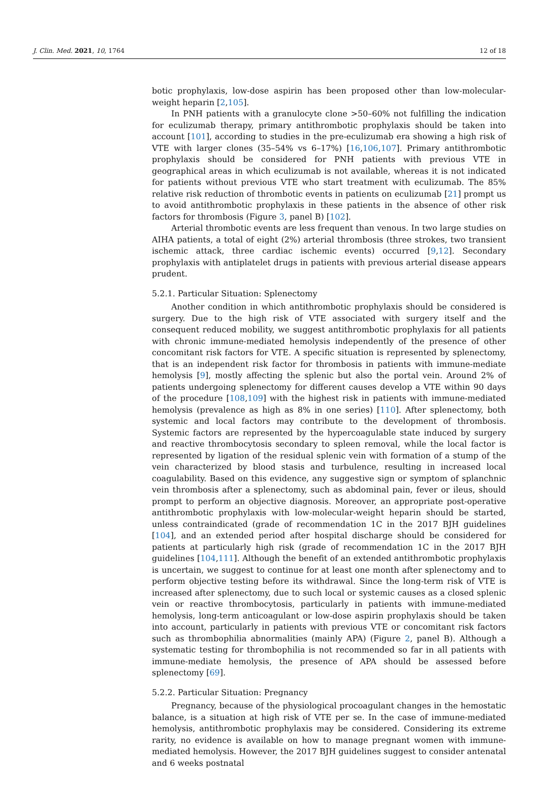J. Clin. Med. 2021, 10, 1764 12 of 18
botic prophylaxis, low-dose aspirin has been proposed other than low-molecular-weight heparin [2,105].
In PNH patients with a granulocyte clone >50–60% not fulfilling the indication for eculizumab therapy, primary antithrombotic prophylaxis should be taken into account [101], according to studies in the pre-eculizumab era showing a high risk of VTE with larger clones (35–54% vs 6–17%) [16,106,107]. Primary antithrombotic prophylaxis should be considered for PNH patients with previous VTE in geographical areas in which eculizumab is not available, whereas it is not indicated for patients without previous VTE who start treatment with eculizumab. The 85% relative risk reduction of thrombotic events in patients on eculizumab [21] prompt us to avoid antithrombotic prophylaxis in these patients in the absence of other risk factors for thrombosis (Figure 3, panel B) [102].
Arterial thrombotic events are less frequent than venous. In two large studies on AIHA patients, a total of eight (2%) arterial thrombosis (three strokes, two transient ischemic attack, three cardiac ischemic events) occurred [9,12]. Secondary prophylaxis with antiplatelet drugs in patients with previous arterial disease appears prudent.
5.2.1. Particular Situation: Splenectomy
Another condition in which antithrombotic prophylaxis should be considered is surgery. Due to the high risk of VTE associated with surgery itself and the consequent reduced mobility, we suggest antithrombotic prophylaxis for all patients with chronic immune-mediated hemolysis independently of the presence of other concomitant risk factors for VTE. A specific situation is represented by splenectomy, that is an independent risk factor for thrombosis in patients with immune-mediate hemolysis [9], mostly affecting the splenic but also the portal vein. Around 2% of patients undergoing splenectomy for different causes develop a VTE within 90 days of the procedure [108,109] with the highest risk in patients with immune-mediated hemolysis (prevalence as high as 8% in one series) [110]. After splenectomy, both systemic and local factors may contribute to the development of thrombosis. Systemic factors are represented by the hypercoagulable state induced by surgery and reactive thrombocytosis secondary to spleen removal, while the local factor is represented by ligation of the residual splenic vein with formation of a stump of the vein characterized by blood stasis and turbulence, resulting in increased local coagulability. Based on this evidence, any suggestive sign or symptom of splanchnic vein thrombosis after a splenectomy, such as abdominal pain, fever or ileus, should prompt to perform an objective diagnosis. Moreover, an appropriate post-operative antithrombotic prophylaxis with low-molecular-weight heparin should be started, unless contraindicated (grade of recommendation 1C in the 2017 BJH guidelines [104], and an extended period after hospital discharge should be considered for patients at particularly high risk (grade of recommendation 1C in the 2017 BJH guidelines [104,111]. Although the benefit of an extended antithrombotic prophylaxis is uncertain, we suggest to continue for at least one month after splenectomy and to perform objective testing before its withdrawal. Since the long-term risk of VTE is increased after splenectomy, due to such local or systemic causes as a closed splenic vein or reactive thrombocytosis, particularly in patients with immune-mediated hemolysis, long-term anticoagulant or low-dose aspirin prophylaxis should be taken into account, particularly in patients with previous VTE or concomitant risk factors such as thrombophilia abnormalities (mainly APA) (Figure 2, panel B). Although a systematic testing for thrombophilia is not recommended so far in all patients with immune-mediate hemolysis, the presence of APA should be assessed before splenectomy [69].
5.2.2. Particular Situation: Pregnancy
Pregnancy, because of the physiological procoagulant changes in the hemostatic balance, is a situation at high risk of VTE per se. In the case of immune-mediated hemolysis, antithrombotic prophylaxis may be considered. Considering its extreme rarity, no evidence is available on how to manage pregnant women with immune-mediated hemolysis. However, the 2017 BJH guidelines suggest to consider antenatal and 6 weeks postnatal